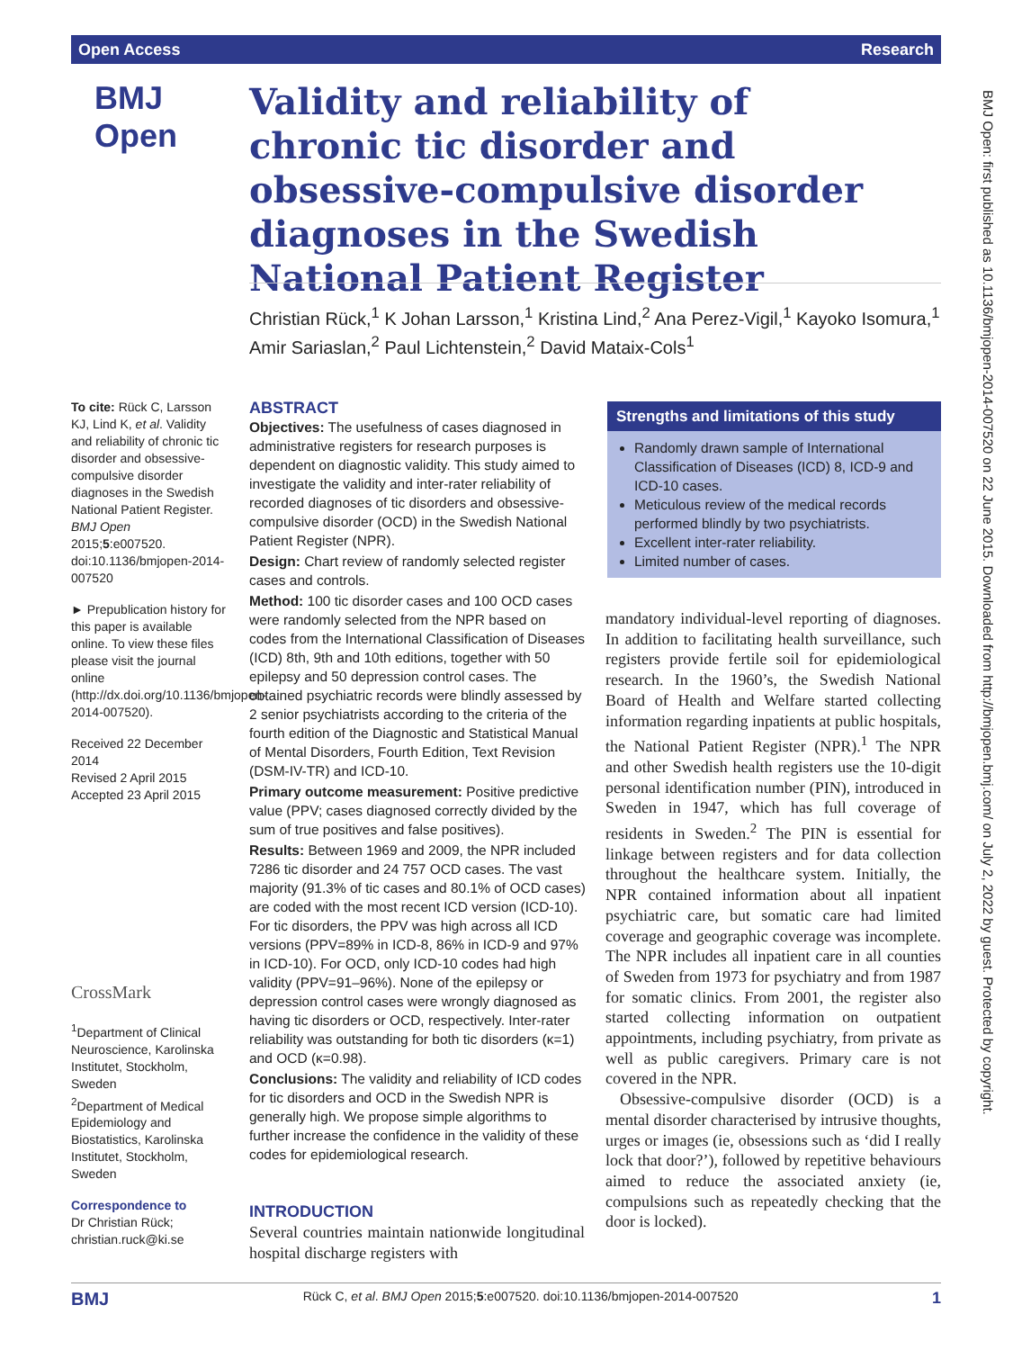Open Access Research
BMJ Open
Validity and reliability of chronic tic disorder and obsessive-compulsive disorder diagnoses in the Swedish National Patient Register
Christian Rück,<sup>1</sup> K Johan Larsson,<sup>1</sup> Kristina Lind,<sup>2</sup> Ana Perez-Vigil,<sup>1</sup> Kayoko Isomura,<sup>1</sup> Amir Sariaslan,<sup>2</sup> Paul Lichtenstein,<sup>2</sup> David Mataix-Cols<sup>1</sup>
To cite: Rück C, Larsson KJ, Lind K, et al. Validity and reliability of chronic tic disorder and obsessive-compulsive disorder diagnoses in the Swedish National Patient Register. BMJ Open 2015;5:e007520. doi:10.1136/bmjopen-2014-007520
► Prepublication history for this paper is available online. To view these files please visit the journal online (http://dx.doi.org/10.1136/bmjopen-2014-007520).
Received 22 December 2014
Revised 2 April 2015
Accepted 23 April 2015
CrossMark
<sup>1</sup> Department of Clinical Neuroscience, Karolinska Institutet, Stockholm, Sweden
<sup>2</sup> Department of Medical Epidemiology and Biostatistics, Karolinska Institutet, Stockholm, Sweden
Correspondence to
Dr Christian Rück; christian.ruck@ki.se
ABSTRACT
Objectives: The usefulness of cases diagnosed in administrative registers for research purposes is dependent on diagnostic validity. This study aimed to investigate the validity and inter-rater reliability of recorded diagnoses of tic disorders and obsessive-compulsive disorder (OCD) in the Swedish National Patient Register (NPR).
Design: Chart review of randomly selected register cases and controls.
Method: 100 tic disorder cases and 100 OCD cases were randomly selected from the NPR based on codes from the International Classification of Diseases (ICD) 8th, 9th and 10th editions, together with 50 epilepsy and 50 depression control cases. The obtained psychiatric records were blindly assessed by 2 senior psychiatrists according to the criteria of the fourth edition of the Diagnostic and Statistical Manual of Mental Disorders, Fourth Edition, Text Revision (DSM-IV-TR) and ICD-10.
Primary outcome measurement: Positive predictive value (PPV; cases diagnosed correctly divided by the sum of true positives and false positives).
Results: Between 1969 and 2009, the NPR included 7286 tic disorder and 24 757 OCD cases. The vast majority (91.3% of tic cases and 80.1% of OCD cases) are coded with the most recent ICD version (ICD-10). For tic disorders, the PPV was high across all ICD versions (PPV=89% in ICD-8, 86% in ICD-9 and 97% in ICD-10). For OCD, only ICD-10 codes had high validity (PPV=91–96%). None of the epilepsy or depression control cases were wrongly diagnosed as having tic disorders or OCD, respectively. Inter-rater reliability was outstanding for both tic disorders (κ=1) and OCD (κ=0.98).
Conclusions: The validity and reliability of ICD codes for tic disorders and OCD in the Swedish NPR is generally high. We propose simple algorithms to further increase the confidence in the validity of these codes for epidemiological research.
Strengths and limitations of this study
Randomly drawn sample of International Classification of Diseases (ICD) 8, ICD-9 and ICD-10 cases.
Meticulous review of the medical records performed blindly by two psychiatrists.
Excellent inter-rater reliability.
Limited number of cases.
mandatory individual-level reporting of diagnoses. In addition to facilitating health surveillance, such registers provide fertile soil for epidemiological research. In the 1960’s, the Swedish National Board of Health and Welfare started collecting information regarding inpatients at public hospitals, the National Patient Register (NPR).<sup>1</sup> The NPR and other Swedish health registers use the 10-digit personal identification number (PIN), introduced in Sweden in 1947, which has full coverage of residents in Sweden.<sup>2</sup> The PIN is essential for linkage between registers and for data collection throughout the healthcare system. Initially, the NPR contained information about all inpatient psychiatric care, but somatic care had limited coverage and geographic coverage was incomplete. The NPR includes all inpatient care in all counties of Sweden from 1973 for psychiatry and from 1987 for somatic clinics. From 2001, the register also started collecting information on outpatient appointments, including psychiatry, from private as well as public caregivers. Primary care is not covered in the NPR.
Obsessive-compulsive disorder (OCD) is a mental disorder characterised by intrusive thoughts, urges or images (ie, obsessions such as ‘did I really lock that door?’), followed by repetitive behaviours aimed to reduce the associated anxiety (ie, compulsions such as repeatedly checking that the door is locked).
INTRODUCTION
Several countries maintain nationwide longitudinal hospital discharge registers with
BMJ Rück C, et al. BMJ Open 2015;5:e007520. doi:10.1136/bmjopen-2014-007520 1
BMJ Open: first published as 10.1136/bmjopen-2014-007520 on 22 June 2015. Downloaded from http://bmjopen.bmj.com/ on July 2, 2022 by guest. Protected by copyright.